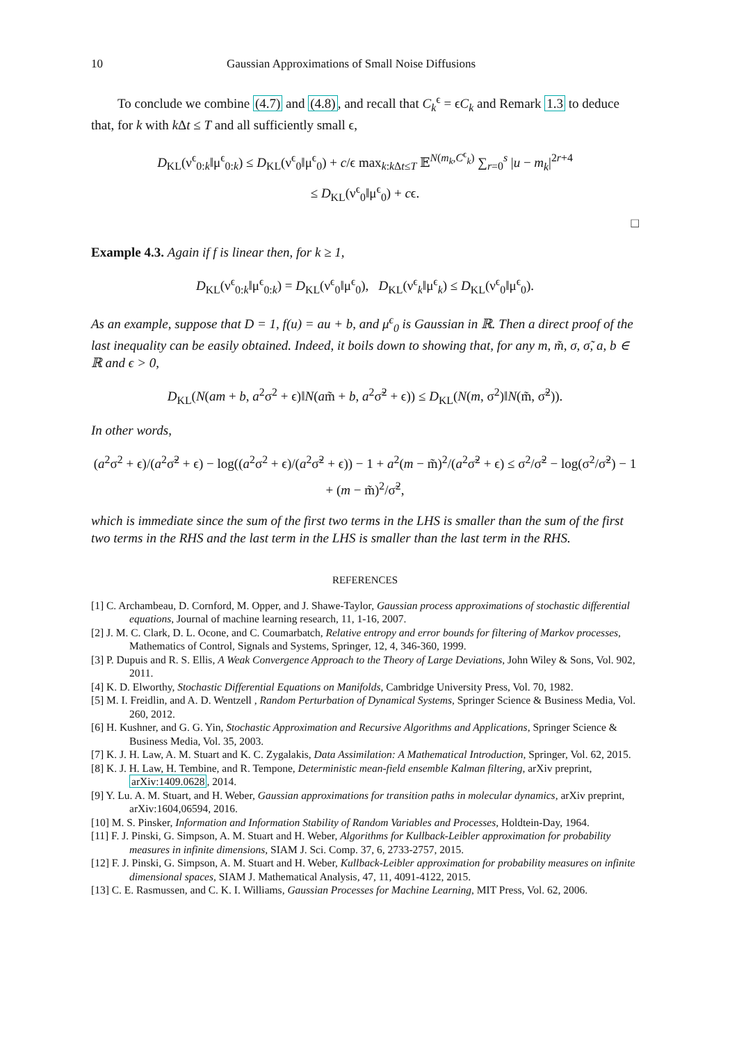10 Gaussian Approximations of Small Noise Diffusions
To conclude we combine (4.7) and (4.8), and recall that C<sub>k</sub><sup>ϵ</sup> = ϵC<sub>k</sub> and Remark 1.3 to deduce that, for k with k Δt ≤ T and all sufficiently small ϵ,
D<sub>KL</sub>(ν<sup>ϵ</sup><sub>0:k</sub>‖μ<sup>ϵ</sup><sub>0:k</sub>) ≤ D<sub>KL</sub>(ν<sup>ϵ</sup><sub>0</sub>‖μ<sup>ϵ</sup><sub>0</sub>) + c/ϵ max<sub>k:k Δt≤T</sub> 𝔼<sup>N(m<sub>k</sub>,C<sup>ϵ</sup><sub>k</sub>)</sup> ∑<sub>r=0</sub><sup>s</sup> |u − m<sub>k</sub>|<sup>2r+4</sup>
≤ D<sub>KL</sub>(ν<sup>ϵ</sup><sub>0</sub>‖μ<sup>ϵ</sup><sub>0</sub>) + cϵ.
□
Example 4.3. Again if f is linear then, for k ≥ 1,
D<sub>KL</sub>(ν<sup>ϵ</sup><sub>0:k</sub>‖μ<sup>ϵ</sup><sub>0:k</sub>) = D<sub>KL</sub>(ν<sup>ϵ</sup><sub>0</sub>‖μ<sup>ϵ</sup><sub>0</sub>), D<sub>KL</sub>(ν<sup>ϵ</sup><sub>k</sub>‖μ<sup>ϵ</sup><sub>k</sub>) ≤ D<sub>KL</sub>(ν<sup>ϵ</sup><sub>0</sub>‖μ<sup>ϵ</sup><sub>0</sub>).
As an example, suppose that D = 1, f(u) = au + b, and μ<sup>ϵ</sup><sub>0</sub> is Gaussian in ℝ. Then a direct proof of the last inequality can be easily obtained. Indeed, it boils down to showing that, for any m, m̃, σ, σ̃, a, b ∈ ℝ and ϵ > 0,
D<sub>KL</sub>(N(am + b, a<sup>2</sup>σ<sup>2</sup> + ϵ)‖N(am̃ + b, a<sup>2</sup>σ̃<sup>2</sup> + ϵ)) ≤ D<sub>KL</sub>(N(m, σ<sup>2</sup>)‖N(m̃, σ̃<sup>2</sup>)).
In other words,
(a<sup>2</sup>σ<sup>2</sup> + ϵ)/(a<sup>2</sup>σ̃<sup>2</sup> + ϵ) − log((a<sup>2</sup>σ<sup>2</sup> + ϵ)/(a<sup>2</sup>σ̃<sup>2</sup> + ϵ)) − 1 + a<sup>2</sup>(m − m̃)<sup>2</sup>/(a<sup>2</sup>σ̃<sup>2</sup> + ϵ) ≤ σ<sup>2</sup>/σ̃<sup>2</sup> − log(σ<sup>2</sup>/σ̃<sup>2</sup>) − 1 + (m − m̃)<sup>2</sup>/σ̃<sup>2</sup>,
which is immediate since the sum of the first two terms in the LHS is smaller than the sum of the first two terms in the RHS and the last term in the LHS is smaller than the last term in the RHS.
REFERENCES
[1] C. Archambeau, D. Cornford, M. Opper, and J. Shawe-Taylor, Gaussian process approximations of stochastic differential equations, Journal of machine learning research, 11, 1-16, 2007.
[2] J. M. C. Clark, D. L. Ocone, and C. Coumarbatch, Relative entropy and error bounds for filtering of Markov processes, Mathematics of Control, Signals and Systems, Springer, 12, 4, 346-360, 1999.
[3] P. Dupuis and R. S. Ellis, A Weak Convergence Approach to the Theory of Large Deviations, John Wiley & Sons, Vol. 902, 2011.
[4] K. D. Elworthy, Stochastic Differential Equations on Manifolds, Cambridge University Press, Vol. 70, 1982.
[5] M. I. Freidlin, and A. D. Wentzell , Random Perturbation of Dynamical Systems, Springer Science & Business Media, Vol. 260, 2012.
[6] H. Kushner, and G. G. Yin, Stochastic Approximation and Recursive Algorithms and Applications, Springer Science & Business Media, Vol. 35, 2003.
[7] K. J. H. Law, A. M. Stuart and K. C. Zygalakis, Data Assimilation: A Mathematical Introduction, Springer, Vol. 62, 2015.
[8] K. J. H. Law, H. Tembine, and R. Tempone, Deterministic mean-field ensemble Kalman filtering, arXiv preprint, arXiv:1409.0628, 2014.
[9] Y. Lu. A. M. Stuart, and H. Weber, Gaussian approximations for transition paths in molecular dynamics, arXiv preprint, arXiv:1604,06594, 2016.
[10] M. S. Pinsker, Information and Information Stability of Random Variables and Processes, Holdtein-Day, 1964.
[11] F. J. Pinski, G. Simpson, A. M. Stuart and H. Weber, Algorithms for Kullback-Leibler approximation for probability measures in infinite dimensions, SIAM J. Sci. Comp. 37, 6, 2733-2757, 2015.
[12] F. J. Pinski, G. Simpson, A. M. Stuart and H. Weber, Kullback-Leibler approximation for probability measures on infinite dimensional spaces, SIAM J. Mathematical Analysis, 47, 11, 4091-4122, 2015.
[13] C. E. Rasmussen, and C. K. I. Williams, Gaussian Processes for Machine Learning, MIT Press, Vol. 62, 2006.